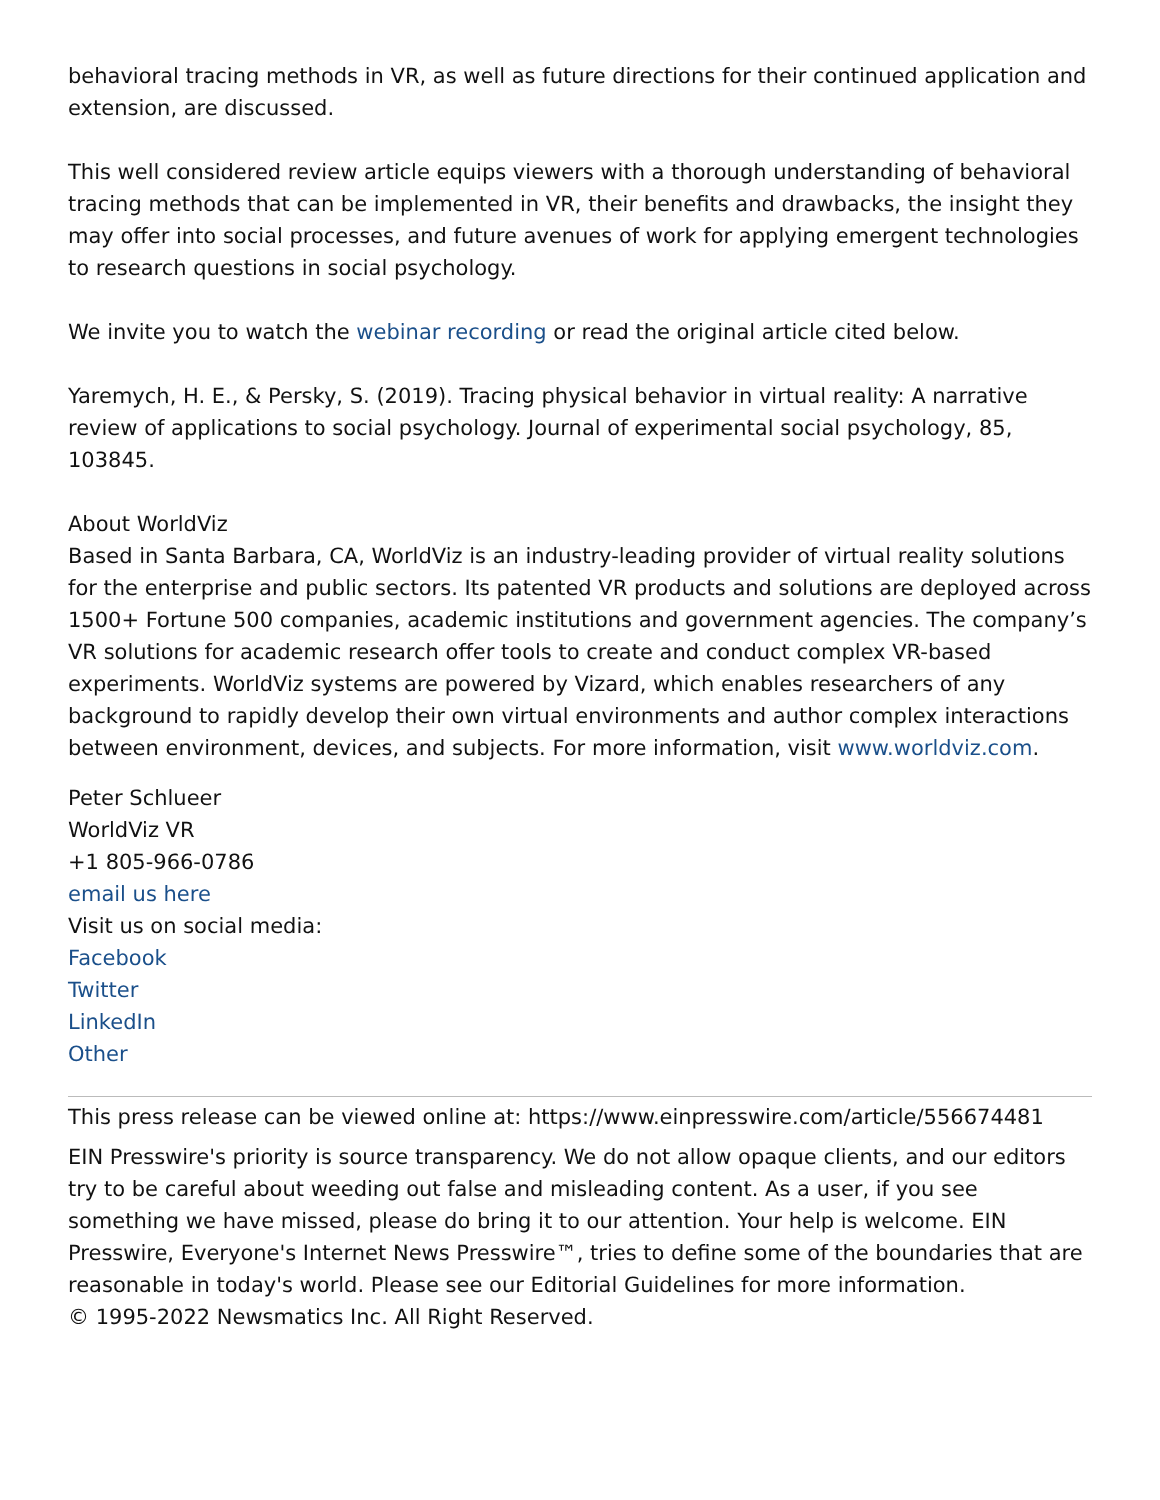behavioral tracing methods in VR, as well as future directions for their continued application and extension, are discussed.
This well considered review article equips viewers with a thorough understanding of behavioral tracing methods that can be implemented in VR, their benefits and drawbacks, the insight they may offer into social processes, and future avenues of work for applying emergent technologies to research questions in social psychology.
We invite you to watch the webinar recording or read the original article cited below.
Yaremych, H. E., & Persky, S. (2019). Tracing physical behavior in virtual reality: A narrative review of applications to social psychology. Journal of experimental social psychology, 85, 103845.
About WorldViz
Based in Santa Barbara, CA, WorldViz is an industry-leading provider of virtual reality solutions for the enterprise and public sectors. Its patented VR products and solutions are deployed across 1500+ Fortune 500 companies, academic institutions and government agencies. The company’s VR solutions for academic research offer tools to create and conduct complex VR-based experiments. WorldViz systems are powered by Vizard, which enables researchers of any background to rapidly develop their own virtual environments and author complex interactions between environment, devices, and subjects. For more information, visit www.worldviz.com.
Peter Schlueer
WorldViz VR
+1 805-966-0786
email us here
Visit us on social media:
Facebook
Twitter
LinkedIn
Other
This press release can be viewed online at: https://www.einpresswire.com/article/556674481
EIN Presswire's priority is source transparency. We do not allow opaque clients, and our editors try to be careful about weeding out false and misleading content. As a user, if you see something we have missed, please do bring it to our attention. Your help is welcome. EIN Presswire, Everyone's Internet News Presswire™, tries to define some of the boundaries that are reasonable in today's world. Please see our Editorial Guidelines for more information.
© 1995-2022 Newsmatics Inc. All Right Reserved.